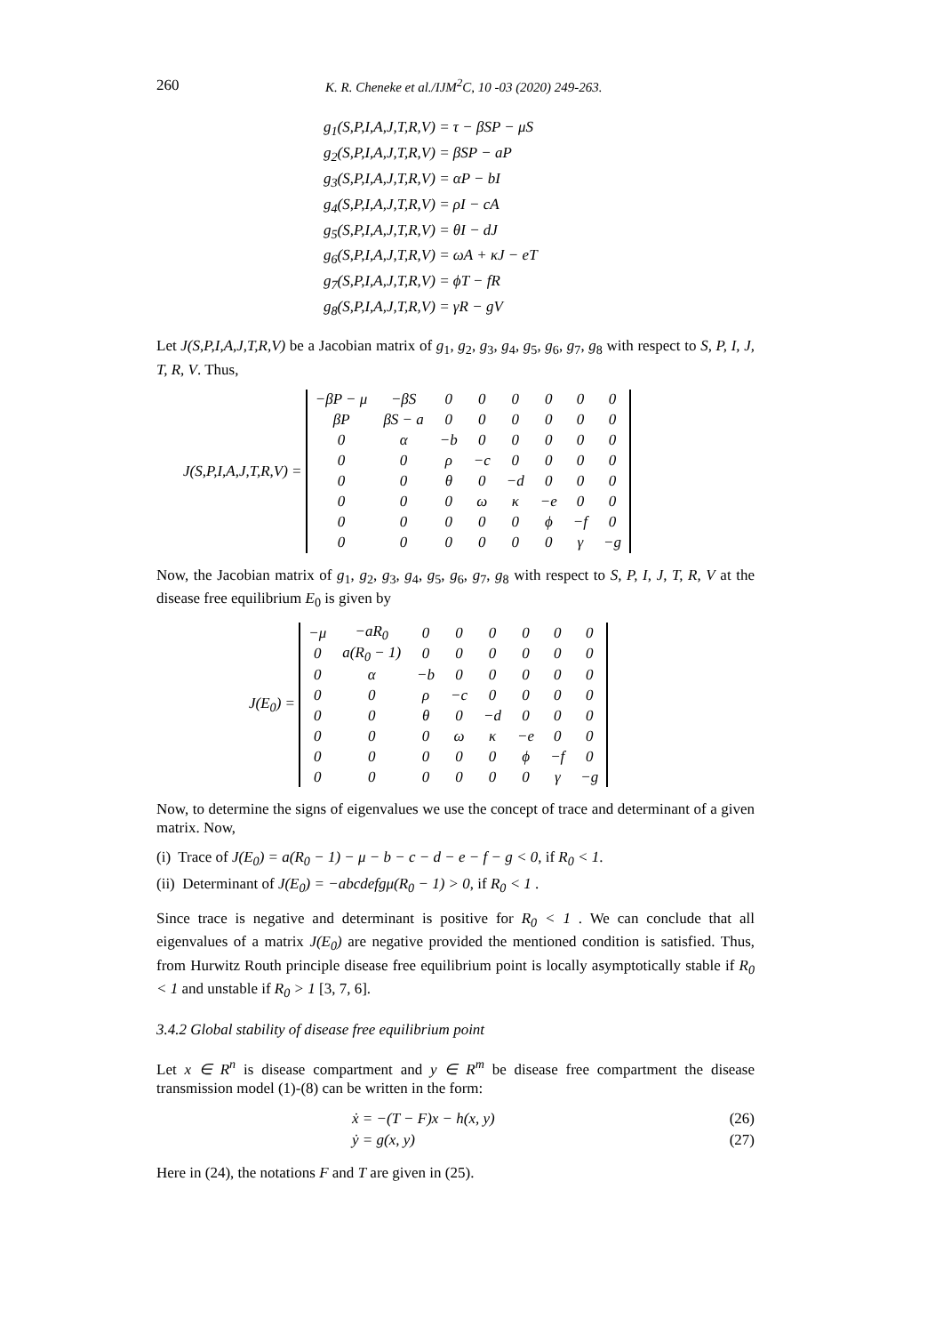260 K. R. Cheneke et al./IJM<sup>2</sup>C, 10 -03 (2020) 249-263.
g<sub>1</sub>(S,P,I,A,J,T,R,V) = τ − βSP − μS
g<sub>2</sub>(S,P,I,A,J,T,R,V) = βSP − aP
g<sub>3</sub>(S,P,I,A,J,T,R,V) = αP − bI
g<sub>4</sub>(S,P,I,A,J,T,R,V) = ρI − cA
g<sub>5</sub>(S,P,I,A,J,T,R,V) = θI − dJ
g<sub>6</sub>(S,P,I,A,J,T,R,V) = ωA + κJ − eT
g<sub>7</sub>(S,P,I,A,J,T,R,V) = ϕT − fR
g<sub>8</sub>(S,P,I,A,J,T,R,V) = γR − gV
Let J(S,P,I,A,J,T,R,V) be a Jacobian matrix of g<sub>1</sub>, g<sub>2</sub>, g<sub>3</sub>, g<sub>4</sub>, g<sub>5</sub>, g<sub>6</sub>, g<sub>7</sub>, g<sub>8</sub> with respect to S, P, I, J, T, R, V. Thus,
J(S,P,I,A,J,T,R,V) =
| −βP − μ | −βS | 0 | 0 | 0 | 0 | 0 | 0 |
| βP | βS − a | 0 | 0 | 0 | 0 | 0 | 0 |
| 0 | α | −b | 0 | 0 | 0 | 0 | 0 |
| 0 | 0 | ρ | −c | 0 | 0 | 0 | 0 |
| 0 | 0 | θ | 0 | −d | 0 | 0 | 0 |
| 0 | 0 | 0 | ω | κ | −e | 0 | 0 |
| 0 | 0 | 0 | 0 | 0 | ϕ | −f | 0 |
| 0 | 0 | 0 | 0 | 0 | 0 | γ | −g |
Now, the Jacobian matrix of g<sub>1</sub>, g<sub>2</sub>, g<sub>3</sub>, g<sub>4</sub>, g<sub>5</sub>, g<sub>6</sub>, g<sub>7</sub>, g<sub>8</sub> with respect to S, P, I, J, T, R, V at the disease free equilibrium E<sub>0</sub> is given by
J(E<sub>0</sub>) =
| −μ | −aR<sub>0</sub> | 0 | 0 | 0 | 0 | 0 | 0 |
| 0 | a(R<sub>0</sub> − 1) | 0 | 0 | 0 | 0 | 0 | 0 |
| 0 | α | −b | 0 | 0 | 0 | 0 | 0 |
| 0 | 0 | ρ | −c | 0 | 0 | 0 | 0 |
| 0 | 0 | θ | 0 | −d | 0 | 0 | 0 |
| 0 | 0 | 0 | ω | κ | −e | 0 | 0 |
| 0 | 0 | 0 | 0 | 0 | ϕ | −f | 0 |
| 0 | 0 | 0 | 0 | 0 | 0 | γ | −g |
Now, to determine the signs of eigenvalues we use the concept of trace and determinant of a given matrix. Now,
(i) Trace of J(E<sub>0</sub>) = a(R<sub>0</sub> − 1) − μ − b − c − d − e − f − g < 0, if R<sub>0</sub> < 1.
(ii) Determinant of J(E<sub>0</sub>) = −abcdefgμ(R<sub>0</sub> − 1) > 0, if R<sub>0</sub> < 1 .
Since trace is negative and determinant is positive for R<sub>0</sub> < 1 . We can conclude that all eigenvalues of a matrix J(E<sub>0</sub>) are negative provided the mentioned condition is satisfied. Thus, from Hurwitz Routh principle disease free equilibrium point is locally asymptotically stable if R<sub>0</sub> < 1 and unstable if R<sub>0</sub> > 1 [3, 7, 6].
3.4.2 Global stability of disease free equilibrium point
Let x ∈ R<sup>n</sup> is disease compartment and y ∈ R<sup>m</sup> be disease free compartment the disease transmission model (1)-(8) can be written in the form:
ẋ = −(T − F)x − h(x, y) (26)
ẏ = g(x, y) (27)
Here in (24), the notations F and T are given in (25).